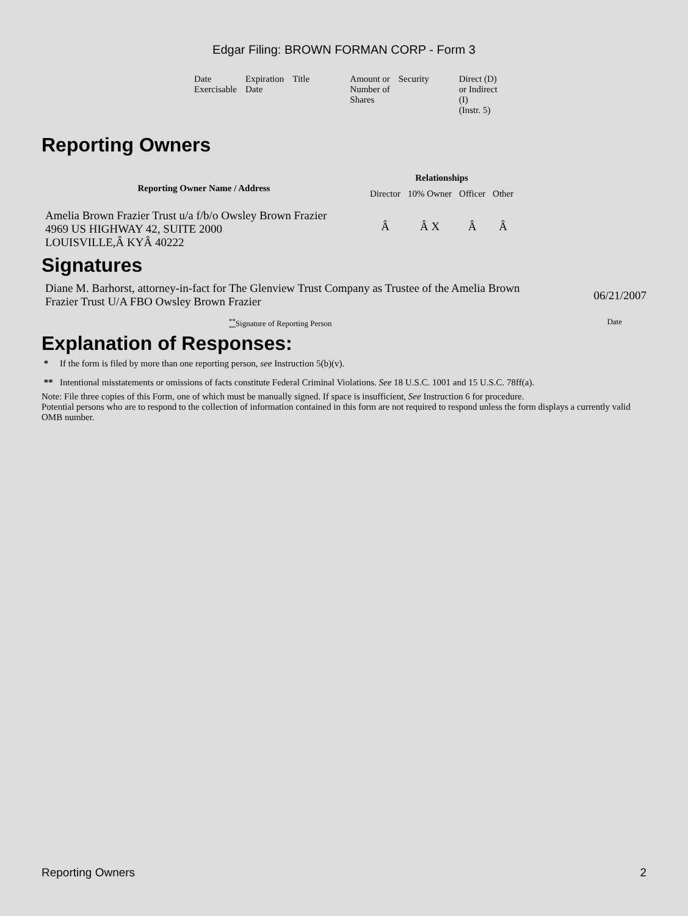Edgar Filing: BROWN FORMAN CORP - Form 3
| Date Exercisable | Expiration Date | Title | Amount or Number of Shares | Security | Direct (D) or Indirect (I) (Instr. 5) |
Reporting Owners
| Reporting Owner Name / Address | Relationships | | | |
| --- | --- | --- | --- | --- |
| | Director | 10% Owner | Officer | Other |
| Amelia Brown Frazier Trust u/a f/b/o Owsley Brown Frazier 4969 US HIGHWAY 42, SUITE 2000 LOUISVILLE,Â KYÂ 40222 | Â | Â X | Â | Â |
Signatures
Diane M. Barhorst, attorney-in-fact for The Glenview Trust Company as Trustee of the Amelia Brown Frazier Trust U/A FBO Owsley Brown Frazier
06/21/2007
<sup>**</sup> Signature of Reporting Person
Date
Explanation of Responses:
* If the form is filed by more than one reporting person, see Instruction 5(b)(v).
** Intentional misstatements or omissions of facts constitute Federal Criminal Violations. See 18 U.S.C. 1001 and 15 U.S.C. 78ff(a).
Note: File three copies of this Form, one of which must be manually signed. If space is insufficient, See Instruction 6 for procedure.
Potential persons who are to respond to the collection of information contained in this form are not required to respond unless the form displays a currently valid OMB number.
Reporting Owners 2